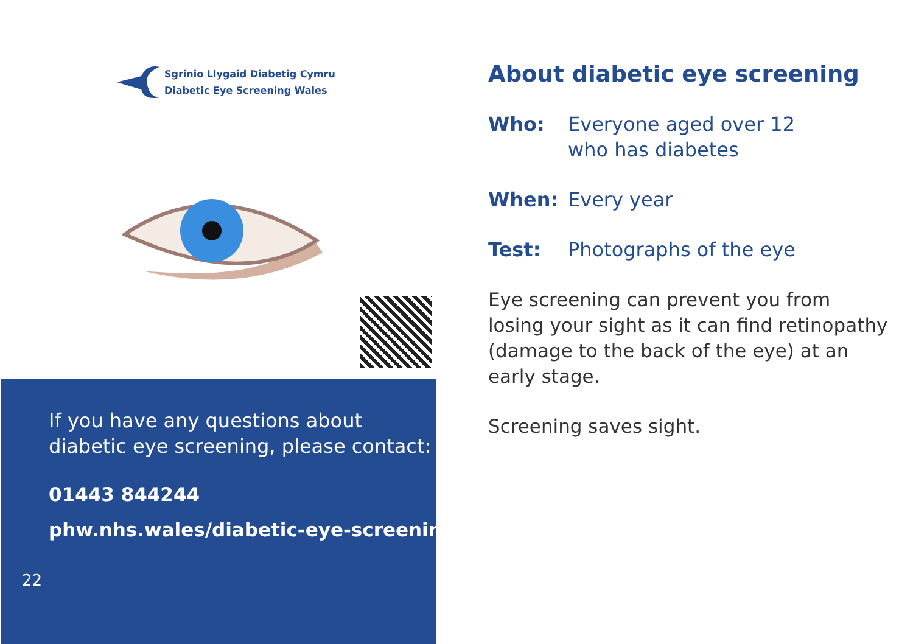Sgrinio Llygaid Diabetig Cymru
Diabetic Eye Screening Wales
If you have any questions about diabetic eye screening, please contact:
01443 844244
phw.nhs.wales/diabetic-eye-screening
22
About diabetic eye screening
Who: Everyone aged over 12
who has diabetes
When: Every year
Test: Photographs of the eye
Eye screening can prevent you from losing your sight as it can find retinopathy (damage to the back of the eye) at an early stage.
Screening saves sight.